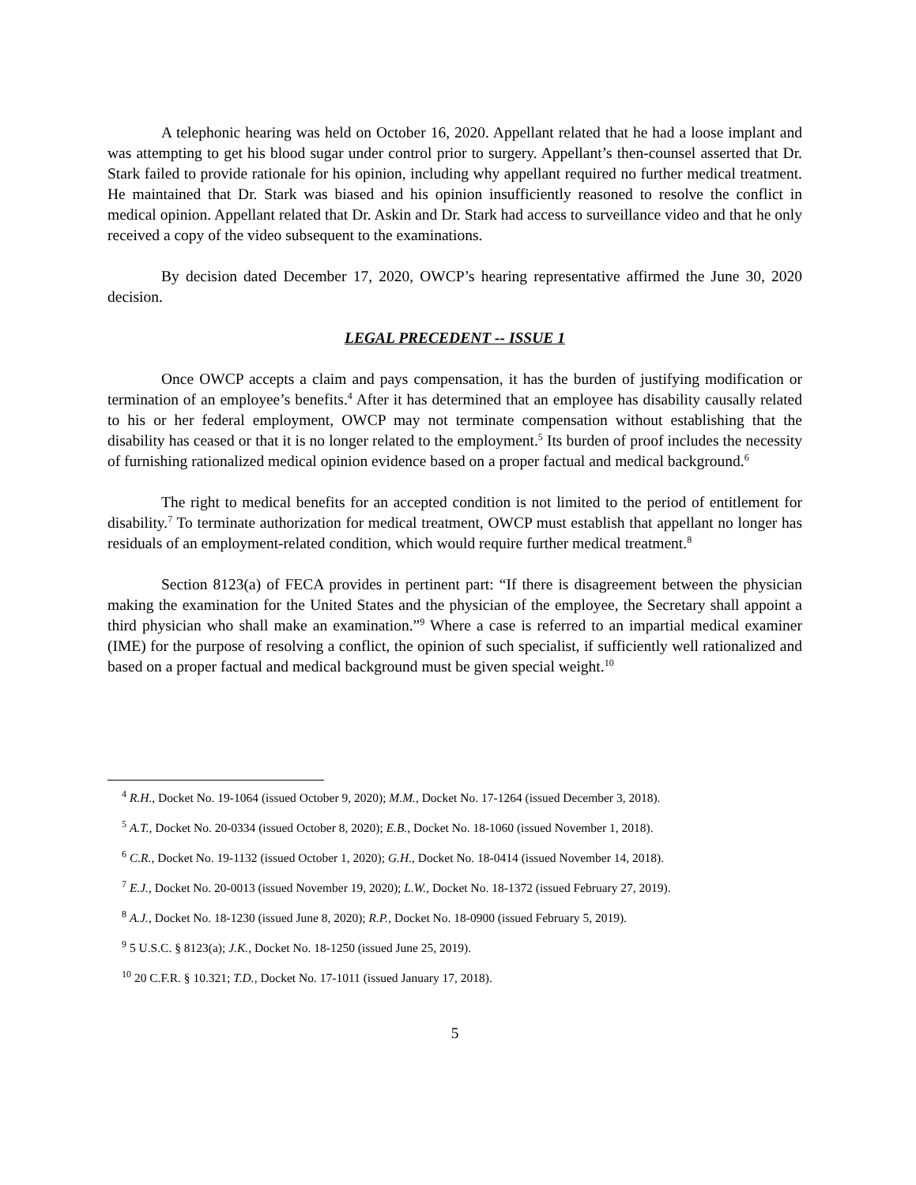A telephonic hearing was held on October 16, 2020. Appellant related that he had a loose implant and was attempting to get his blood sugar under control prior to surgery. Appellant’s then-counsel asserted that Dr. Stark failed to provide rationale for his opinion, including why appellant required no further medical treatment. He maintained that Dr. Stark was biased and his opinion insufficiently reasoned to resolve the conflict in medical opinion. Appellant related that Dr. Askin and Dr. Stark had access to surveillance video and that he only received a copy of the video subsequent to the examinations.
By decision dated December 17, 2020, OWCP’s hearing representative affirmed the June 30, 2020 decision.
LEGAL PRECEDENT -- ISSUE 1
Once OWCP accepts a claim and pays compensation, it has the burden of justifying modification or termination of an employee’s benefits.<sup>4</sup> After it has determined that an employee has disability causally related to his or her federal employment, OWCP may not terminate compensation without establishing that the disability has ceased or that it is no longer related to the employment.<sup>5</sup> Its burden of proof includes the necessity of furnishing rationalized medical opinion evidence based on a proper factual and medical background.<sup>6</sup>
The right to medical benefits for an accepted condition is not limited to the period of entitlement for disability.<sup>7</sup> To terminate authorization for medical treatment, OWCP must establish that appellant no longer has residuals of an employment-related condition, which would require further medical treatment.<sup>8</sup>
Section 8123(a) of FECA provides in pertinent part: “If there is disagreement between the physician making the examination for the United States and the physician of the employee, the Secretary shall appoint a third physician who shall make an examination.”<sup>9</sup> Where a case is referred to an impartial medical examiner (IME) for the purpose of resolving a conflict, the opinion of such specialist, if sufficiently well rationalized and based on a proper factual and medical background must be given special weight.<sup>10</sup>
<sup>4</sup> R.H., Docket No. 19-1064 (issued October 9, 2020); M.M., Docket No. 17-1264 (issued December 3, 2018).
<sup>5</sup> A.T., Docket No. 20-0334 (issued October 8, 2020); E.B., Docket No. 18-1060 (issued November 1, 2018).
<sup>6</sup> C.R., Docket No. 19-1132 (issued October 1, 2020); G.H., Docket No. 18-0414 (issued November 14, 2018).
<sup>7</sup> E.J., Docket No. 20-0013 (issued November 19, 2020); L.W., Docket No. 18-1372 (issued February 27, 2019).
<sup>8</sup> A.J., Docket No. 18-1230 (issued June 8, 2020); R.P., Docket No. 18-0900 (issued February 5, 2019).
<sup>9</sup> 5 U.S.C. § 8123(a); J.K., Docket No. 18-1250 (issued June 25, 2019).
<sup>10</sup> 20 C.F.R. § 10.321; T.D., Docket No. 17-1011 (issued January 17, 2018).
5